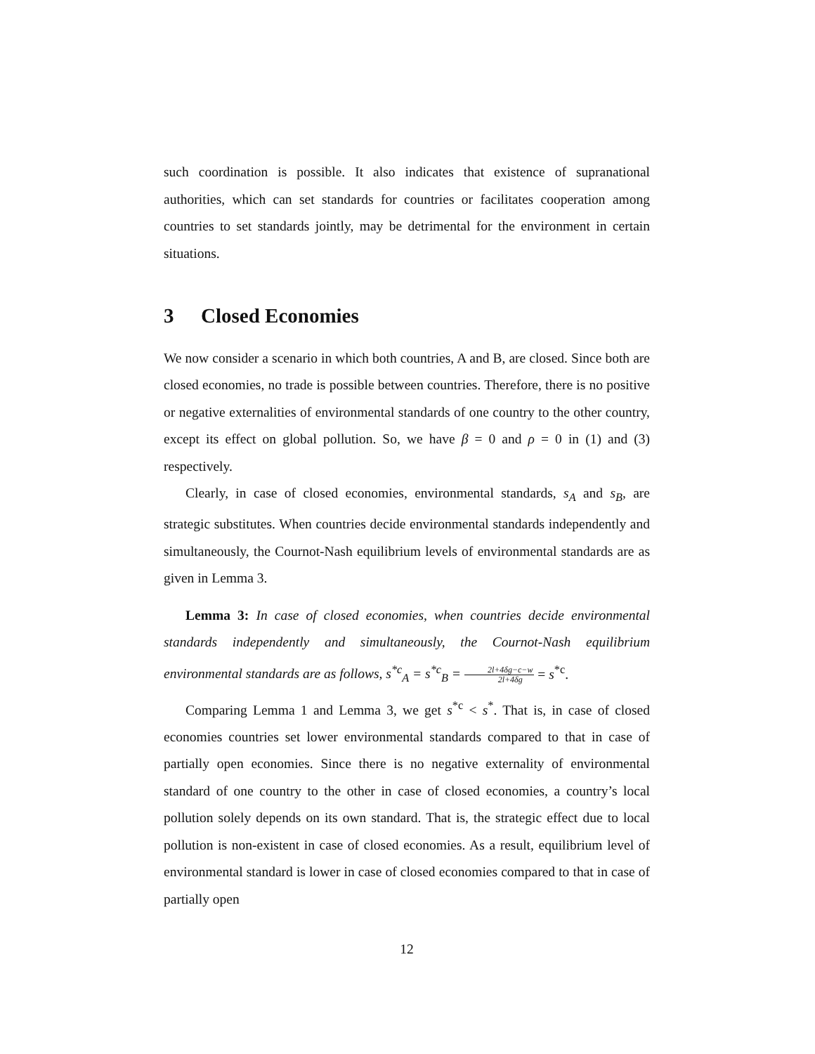such coordination is possible. It also indicates that existence of supranational authorities, which can set standards for countries or facilitates cooperation among countries to set standards jointly, may be detrimental for the environment in certain situations.
3 Closed Economies
We now consider a scenario in which both countries, A and B, are closed. Since both are closed economies, no trade is possible between countries. Therefore, there is no positive or negative externalities of environmental standards of one country to the other country, except its effect on global pollution. So, we have β = 0 and ρ = 0 in (1) and (3) respectively.
Clearly, in case of closed economies, environmental standards, s<sub>A</sub> and s<sub>B</sub>, are strategic substitutes. When countries decide environmental standards independently and simultaneously, the Cournot-Nash equilibrium levels of environmental standards are as given in Lemma 3.
Lemma 3: In case of closed economies, when countries decide environmental standards independently and simultaneously, the Cournot-Nash equilibrium environmental standards are as follows, s<sup>*c</sup><sub>A</sub> = s<sup>*c</sup><sub>B</sub> = 2l+4δg−c−w 2l+4δg = s<sup>*c</sup>.
Comparing Lemma 1 and Lemma 3, we get s<sup>*c</sup> < s<sup>*</sup>. That is, in case of closed economies countries set lower environmental standards compared to that in case of partially open economies. Since there is no negative externality of environmental standard of one country to the other in case of closed economies, a country’s local pollution solely depends on its own standard. That is, the strategic effect due to local pollution is non-existent in case of closed economies. As a result, equilibrium level of environmental standard is lower in case of closed economies compared to that in case of partially open
12